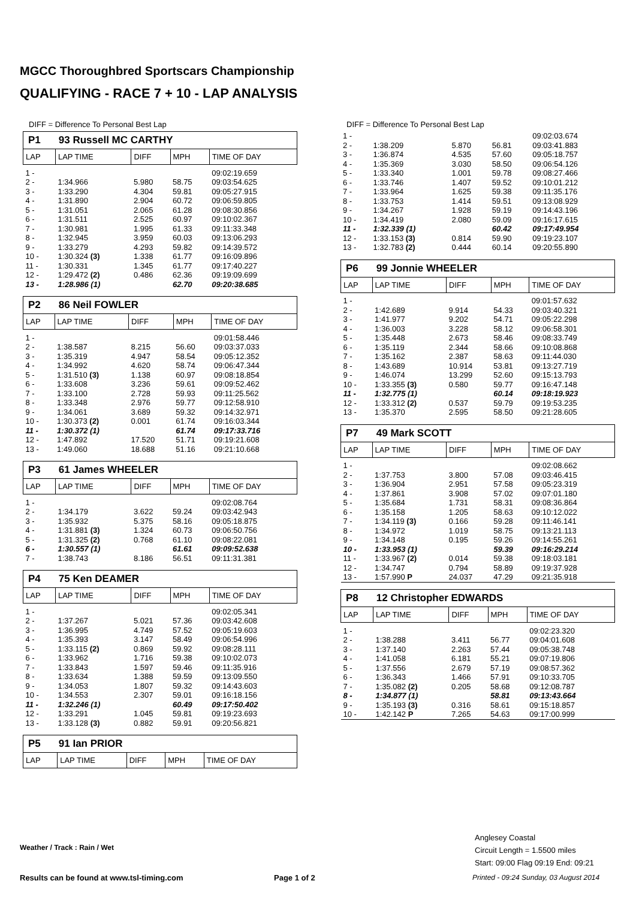MGCC Thoroughbred Sportscars Championship
QUALIFYING - RACE 7 + 10 - LAP ANALYSIS
DIFF = Difference To Personal Best Lap
P1 93 Russell MC CARTHY
| LAP | LAP TIME | DIFF | MPH | TIME OF DAY |
| --- | --- | --- | --- | --- |
| 1 - | | | | 09:02:19.659 |
| 2 - | 1:34.966 | 5.980 | 58.75 | 09:03:54.625 |
| 3 - | 1:33.290 | 4.304 | 59.81 | 09:05:27.915 |
| 4 - | 1:31.890 | 2.904 | 60.72 | 09:06:59.805 |
| 5 - | 1:31.051 | 2.065 | 61.28 | 09:08:30.856 |
| 6 - | 1:31.511 | 2.525 | 60.97 | 09:10:02.367 |
| 7 - | 1:30.981 | 1.995 | 61.33 | 09:11:33.348 |
| 8 - | 1:32.945 | 3.959 | 60.03 | 09:13:06.293 |
| 9 - | 1:33.279 | 4.293 | 59.82 | 09:14:39.572 |
| 10 - | 1:30.324 (3) | 1.338 | 61.77 | 09:16:09.896 |
| 11 - | 1:30.331 | 1.345 | 61.77 | 09:17:40.227 |
| 12 - | 1:29.472 (2) | 0.486 | 62.36 | 09:19:09.699 |
| 13 - | 1:28.986 (1) | | 62.70 | 09:20:38.685 |
P2 86 Neil FOWLER
| LAP | LAP TIME | DIFF | MPH | TIME OF DAY |
| --- | --- | --- | --- | --- |
| 1 - | | | | 09:01:58.446 |
| 2 - | 1:38.587 | 8.215 | 56.60 | 09:03:37.033 |
| 3 - | 1:35.319 | 4.947 | 58.54 | 09:05:12.352 |
| 4 - | 1:34.992 | 4.620 | 58.74 | 09:06:47.344 |
| 5 - | 1:31.510 (3) | 1.138 | 60.97 | 09:08:18.854 |
| 6 - | 1:33.608 | 3.236 | 59.61 | 09:09:52.462 |
| 7 - | 1:33.100 | 2.728 | 59.93 | 09:11:25.562 |
| 8 - | 1:33.348 | 2.976 | 59.77 | 09:12:58.910 |
| 9 - | 1:34.061 | 3.689 | 59.32 | 09:14:32.971 |
| 10 - | 1:30.373 (2) | 0.001 | 61.74 | 09:16:03.344 |
| 11 - | 1:30.372 (1) | | 61.74 | 09:17:33.716 |
| 12 - | 1:47.892 | 17.520 | 51.71 | 09:19:21.608 |
| 13 - | 1:49.060 | 18.688 | 51.16 | 09:21:10.668 |
P3 61 James WHEELER
| LAP | LAP TIME | DIFF | MPH | TIME OF DAY |
| --- | --- | --- | --- | --- |
| 1 - | | | | 09:02:08.764 |
| 2 - | 1:34.179 | 3.622 | 59.24 | 09:03:42.943 |
| 3 - | 1:35.932 | 5.375 | 58.16 | 09:05:18.875 |
| 4 - | 1:31.881 (3) | 1.324 | 60.73 | 09:06:50.756 |
| 5 - | 1:31.325 (2) | 0.768 | 61.10 | 09:08:22.081 |
| 6 - | 1:30.557 (1) | | 61.61 | 09:09:52.638 |
| 7 - | 1:38.743 | 8.186 | 56.51 | 09:11:31.381 |
P4 75 Ken DEAMER
| LAP | LAP TIME | DIFF | MPH | TIME OF DAY |
| --- | --- | --- | --- | --- |
| 1 - | | | | 09:02:05.341 |
| 2 - | 1:37.267 | 5.021 | 57.36 | 09:03:42.608 |
| 3 - | 1:36.995 | 4.749 | 57.52 | 09:05:19.603 |
| 4 - | 1:35.393 | 3.147 | 58.49 | 09:06:54.996 |
| 5 - | 1:33.115 (2) | 0.869 | 59.92 | 09:08:28.111 |
| 6 - | 1:33.962 | 1.716 | 59.38 | 09:10:02.073 |
| 7 - | 1:33.843 | 1.597 | 59.46 | 09:11:35.916 |
| 8 - | 1:33.634 | 1.388 | 59.59 | 09:13:09.550 |
| 9 - | 1:34.053 | 1.807 | 59.32 | 09:14:43.603 |
| 10 - | 1:34.553 | 2.307 | 59.01 | 09:16:18.156 |
| 11 - | 1:32.246 (1) | | 60.49 | 09:17:50.402 |
| 12 - | 1:33.291 | 1.045 | 59.81 | 09:19:23.693 |
| 13 - | 1:33.128 (3) | 0.882 | 59.91 | 09:20:56.821 |
P5 91 Ian PRIOR
| LAP | LAP TIME | DIFF | MPH | TIME OF DAY |
| --- | --- | --- | --- | --- |
DIFF = Difference To Personal Best Lap
| 1 - | | | | 09:02:03.674 |
| 2 - | 1:38.209 | 5.870 | 56.81 | 09:03:41.883 |
| 3 - | 1:36.874 | 4.535 | 57.60 | 09:05:18.757 |
| 4 - | 1:35.369 | 3.030 | 58.50 | 09:06:54.126 |
| 5 - | 1:33.340 | 1.001 | 59.78 | 09:08:27.466 |
| 6 - | 1:33.746 | 1.407 | 59.52 | 09:10:01.212 |
| 7 - | 1:33.964 | 1.625 | 59.38 | 09:11:35.176 |
| 8 - | 1:33.753 | 1.414 | 59.51 | 09:13:08.929 |
| 9 - | 1:34.267 | 1.928 | 59.19 | 09:14:43.196 |
| 10 - | 1:34.419 | 2.080 | 59.09 | 09:16:17.615 |
| 11 - | 1:32.339 (1) | | 60.42 | 09:17:49.954 |
| 12 - | 1:33.153 (3) | 0.814 | 59.90 | 09:19:23.107 |
| 13 - | 1:32.783 (2) | 0.444 | 60.14 | 09:20:55.890 |
P6 99 Jonnie WHEELER
| LAP | LAP TIME | DIFF | MPH | TIME OF DAY |
| --- | --- | --- | --- | --- |
| 1 - | | | | 09:01:57.632 |
| 2 - | 1:42.689 | 9.914 | 54.33 | 09:03:40.321 |
| 3 - | 1:41.977 | 9.202 | 54.71 | 09:05:22.298 |
| 4 - | 1:36.003 | 3.228 | 58.12 | 09:06:58.301 |
| 5 - | 1:35.448 | 2.673 | 58.46 | 09:08:33.749 |
| 6 - | 1:35.119 | 2.344 | 58.66 | 09:10:08.868 |
| 7 - | 1:35.162 | 2.387 | 58.63 | 09:11:44.030 |
| 8 - | 1:43.689 | 10.914 | 53.81 | 09:13:27.719 |
| 9 - | 1:46.074 | 13.299 | 52.60 | 09:15:13.793 |
| 10 - | 1:33.355 (3) | 0.580 | 59.77 | 09:16:47.148 |
| 11 - | 1:32.775 (1) | | 60.14 | 09:18:19.923 |
| 12 - | 1:33.312 (2) | 0.537 | 59.79 | 09:19:53.235 |
| 13 - | 1:35.370 | 2.595 | 58.50 | 09:21:28.605 |
P7 49 Mark SCOTT
| LAP | LAP TIME | DIFF | MPH | TIME OF DAY |
| --- | --- | --- | --- | --- |
| 1 - | | | | 09:02:08.662 |
| 2 - | 1:37.753 | 3.800 | 57.08 | 09:03:46.415 |
| 3 - | 1:36.904 | 2.951 | 57.58 | 09:05:23.319 |
| 4 - | 1:37.861 | 3.908 | 57.02 | 09:07:01.180 |
| 5 - | 1:35.684 | 1.731 | 58.31 | 09:08:36.864 |
| 6 - | 1:35.158 | 1.205 | 58.63 | 09:10:12.022 |
| 7 - | 1:34.119 (3) | 0.166 | 59.28 | 09:11:46.141 |
| 8 - | 1:34.972 | 1.019 | 58.75 | 09:13:21.113 |
| 9 - | 1:34.148 | 0.195 | 59.26 | 09:14:55.261 |
| 10 - | 1:33.953 (1) | | 59.39 | 09:16:29.214 |
| 11 - | 1:33.967 (2) | 0.014 | 59.38 | 09:18:03.181 |
| 12 - | 1:34.747 | 0.794 | 58.89 | 09:19:37.928 |
| 13 - | 1:57.990 P | 24.037 | 47.29 | 09:21:35.918 |
P8 12 Christopher EDWARDS
| LAP | LAP TIME | DIFF | MPH | TIME OF DAY |
| --- | --- | --- | --- | --- |
| 1 - | | | | 09:02:23.320 |
| 2 - | 1:38.288 | 3.411 | 56.77 | 09:04:01.608 |
| 3 - | 1:37.140 | 2.263 | 57.44 | 09:05:38.748 |
| 4 - | 1:41.058 | 6.181 | 55.21 | 09:07:19.806 |
| 5 - | 1:37.556 | 2.679 | 57.19 | 09:08:57.362 |
| 6 - | 1:36.343 | 1.466 | 57.91 | 09:10:33.705 |
| 7 - | 1:35.082 (2) | 0.205 | 58.68 | 09:12:08.787 |
| 8 - | 1:34.877 (1) | | 58.81 | 09:13:43.664 |
| 9 - | 1:35.193 (3) | 0.316 | 58.61 | 09:15:18.857 |
| 10 - | 1:42.142 P | 7.265 | 54.63 | 09:17:00.999 |
Anglesey Coastal
Circuit Length = 1.5500 miles
Start: 09:00 Flag 09:19 End: 09:21
Weather / Track : Rain / Wet
Results can be found at www.tsl-timing.com
Page 1 of 2
Printed - 09:24 Sunday, 03 August 2014